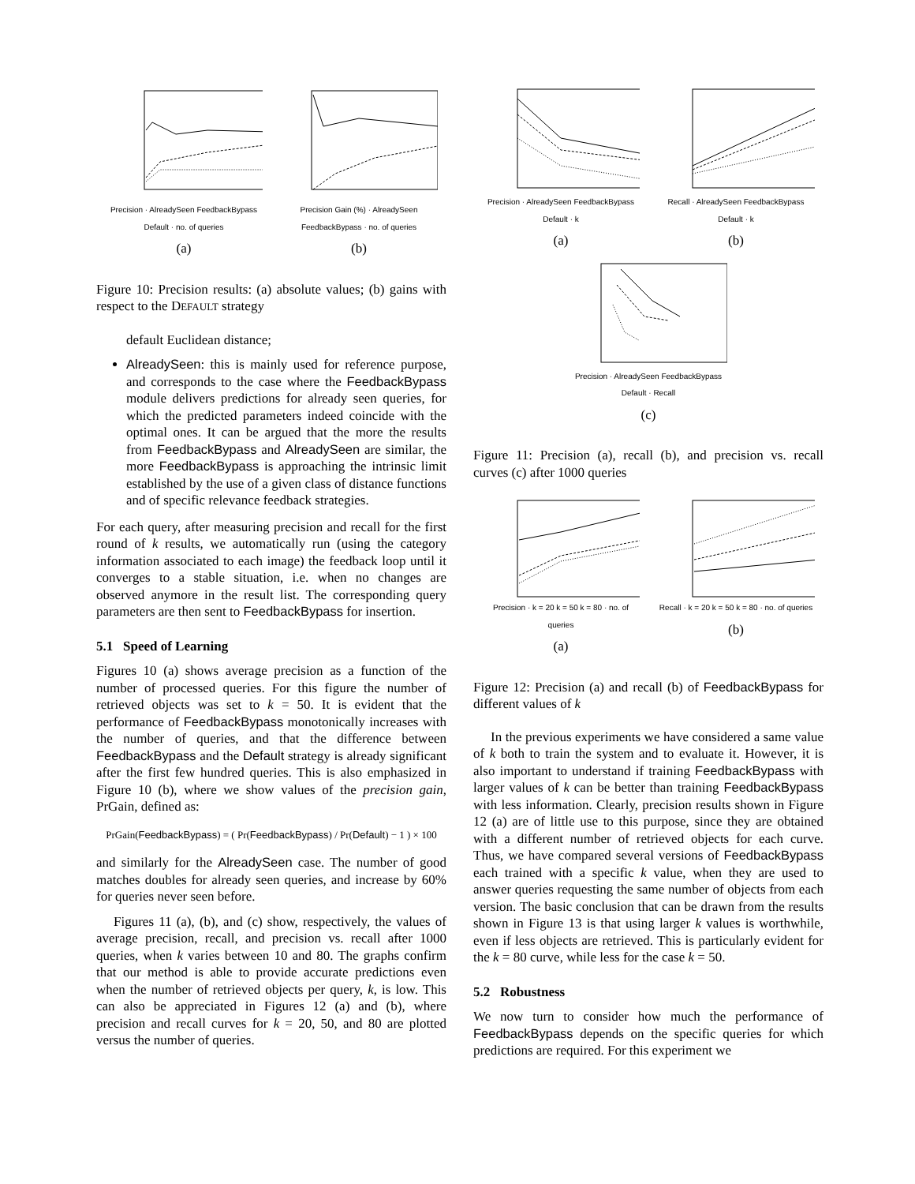Precision · AlreadySeen FeedbackBypass Default · no. of queries
(a)
Precision Gain (%) · AlreadySeen FeedbackBypass · no. of queries
(b)
Figure 10: Precision results: (a) absolute values; (b) gains with respect to the DEFAULT strategy
default Euclidean distance;
AlreadySeen: this is mainly used for reference purpose, and corresponds to the case where the FeedbackBypass module delivers predictions for already seen queries, for which the predicted parameters indeed coincide with the optimal ones. It can be argued that the more the results from FeedbackBypass and AlreadySeen are similar, the more FeedbackBypass is approaching the intrinsic limit established by the use of a given class of distance functions and of specific relevance feedback strategies.
For each query, after measuring precision and recall for the first round of k results, we automatically run (using the category information associated to each image) the feedback loop until it converges to a stable situation, i.e. when no changes are observed anymore in the result list. The corresponding query parameters are then sent to FeedbackBypass for insertion.
5.1 Speed of Learning
Figures 10 (a) shows average precision as a function of the number of processed queries. For this figure the number of retrieved objects was set to k = 50. It is evident that the performance of FeedbackBypass monotonically increases with the number of queries, and that the difference between FeedbackBypass and the Default strategy is already significant after the first few hundred queries. This is also emphasized in Figure 10 (b), where we show values of the precision gain, PrGain, defined as:
PrGain(FeedbackBypass) = ( Pr(FeedbackBypass) / Pr(Default) − 1 ) × 100
and similarly for the AlreadySeen case. The number of good matches doubles for already seen queries, and increase by 60% for queries never seen before.
Figures 11 (a), (b), and (c) show, respectively, the values of average precision, recall, and precision vs. recall after 1000 queries, when k varies between 10 and 80. The graphs confirm that our method is able to provide accurate predictions even when the number of retrieved objects per query, k, is low. This can also be appreciated in Figures 12 (a) and (b), where precision and recall curves for k = 20, 50, and 80 are plotted versus the number of queries.
Precision · AlreadySeen FeedbackBypass Default · k
(a)
Recall · AlreadySeen FeedbackBypass Default · k
(b)
Precision · AlreadySeen FeedbackBypass Default · Recall
(c)
Figure 11: Precision (a), recall (b), and precision vs. recall curves (c) after 1000 queries
Precision · k = 20 k = 50 k = 80 · no. of queries
(a)
Recall · k = 20 k = 50 k = 80 · no. of queries
(b)
Figure 12: Precision (a) and recall (b) of FeedbackBypass for different values of k
In the previous experiments we have considered a same value of k both to train the system and to evaluate it. However, it is also important to understand if training FeedbackBypass with larger values of k can be better than training FeedbackBypass with less information. Clearly, precision results shown in Figure 12 (a) are of little use to this purpose, since they are obtained with a different number of retrieved objects for each curve. Thus, we have compared several versions of FeedbackBypass each trained with a specific k value, when they are used to answer queries requesting the same number of objects from each version. The basic conclusion that can be drawn from the results shown in Figure 13 is that using larger k values is worthwhile, even if less objects are retrieved. This is particularly evident for the k = 80 curve, while less for the case k = 50.
5.2 Robustness
We now turn to consider how much the performance of FeedbackBypass depends on the specific queries for which predictions are required. For this experiment we